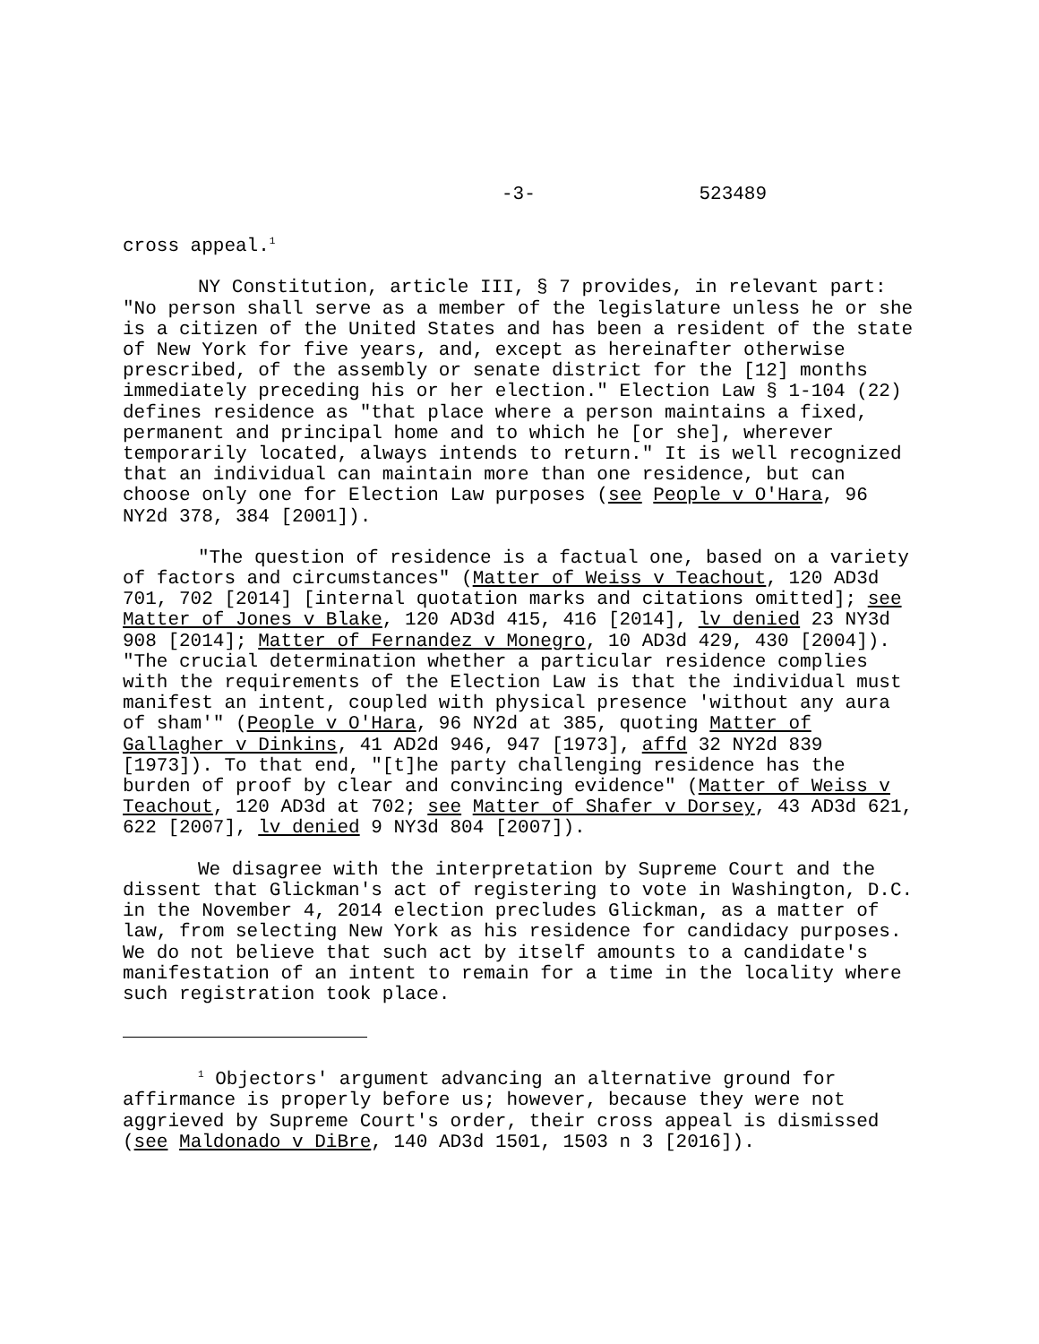-3- 523489
cross appeal.<sup>1</sup>
NY Constitution, article III, § 7 provides, in relevant part: "No person shall serve as a member of the legislature unless he or she is a citizen of the United States and has been a resident of the state of New York for five years, and, except as hereinafter otherwise prescribed, of the assembly or senate district for the [12] months immediately preceding his or her election." Election Law § 1-104 (22) defines residence as "that place where a person maintains a fixed, permanent and principal home and to which he [or she], wherever temporarily located, always intends to return." It is well recognized that an individual can maintain more than one residence, but can choose only one for Election Law purposes (see People v O'Hara, 96 NY2d 378, 384 [2001]).
"The question of residence is a factual one, based on a variety of factors and circumstances" (Matter of Weiss v Teachout, 120 AD3d 701, 702 [2014] [internal quotation marks and citations omitted]; see Matter of Jones v Blake, 120 AD3d 415, 416 [2014], lv denied 23 NY3d 908 [2014]; Matter of Fernandez v Monegro, 10 AD3d 429, 430 [2004]). "The crucial determination whether a particular residence complies with the requirements of the Election Law is that the individual must manifest an intent, coupled with physical presence 'without any aura of sham'" (People v O'Hara, 96 NY2d at 385, quoting Matter of Gallagher v Dinkins, 41 AD2d 946, 947 [1973], affd 32 NY2d 839 [1973]). To that end, "[t]he party challenging residence has the burden of proof by clear and convincing evidence" (Matter of Weiss v Teachout, 120 AD3d at 702; see Matter of Shafer v Dorsey, 43 AD3d 621, 622 [2007], lv denied 9 NY3d 804 [2007]).
We disagree with the interpretation by Supreme Court and the dissent that Glickman's act of registering to vote in Washington, D.C. in the November 4, 2014 election precludes Glickman, as a matter of law, from selecting New York as his residence for candidacy purposes. We do not believe that such act by itself amounts to a candidate's manifestation of an intent to remain for a time in the locality where such registration took place.
<sup>1</sup> Objectors' argument advancing an alternative ground for affirmance is properly before us; however, because they were not aggrieved by Supreme Court's order, their cross appeal is dismissed (see Maldonado v DiBre, 140 AD3d 1501, 1503 n 3 [2016]).